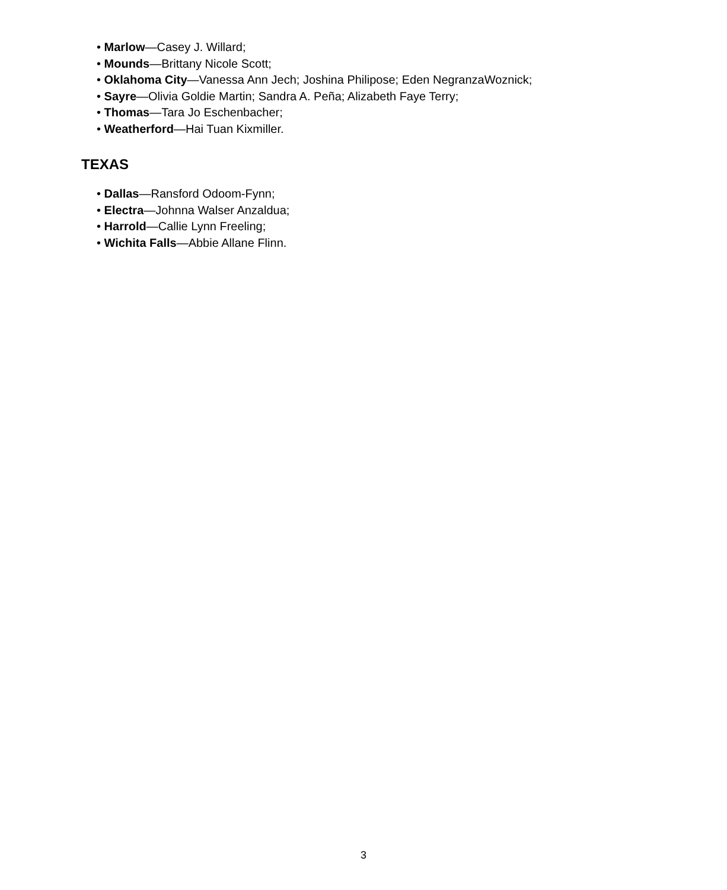• Marlow—Casey J. Willard;
• Mounds—Brittany Nicole Scott;
• Oklahoma City—Vanessa Ann Jech; Joshina Philipose; Eden NegranzaWoznick;
• Sayre—Olivia Goldie Martin; Sandra A. Peña; Alizabeth Faye Terry;
• Thomas—Tara Jo Eschenbacher;
• Weatherford—Hai Tuan Kixmiller.
TEXAS
• Dallas—Ransford Odoom-Fynn;
• Electra—Johnna Walser Anzaldua;
• Harrold—Callie Lynn Freeling;
• Wichita Falls—Abbie Allane Flinn.
3